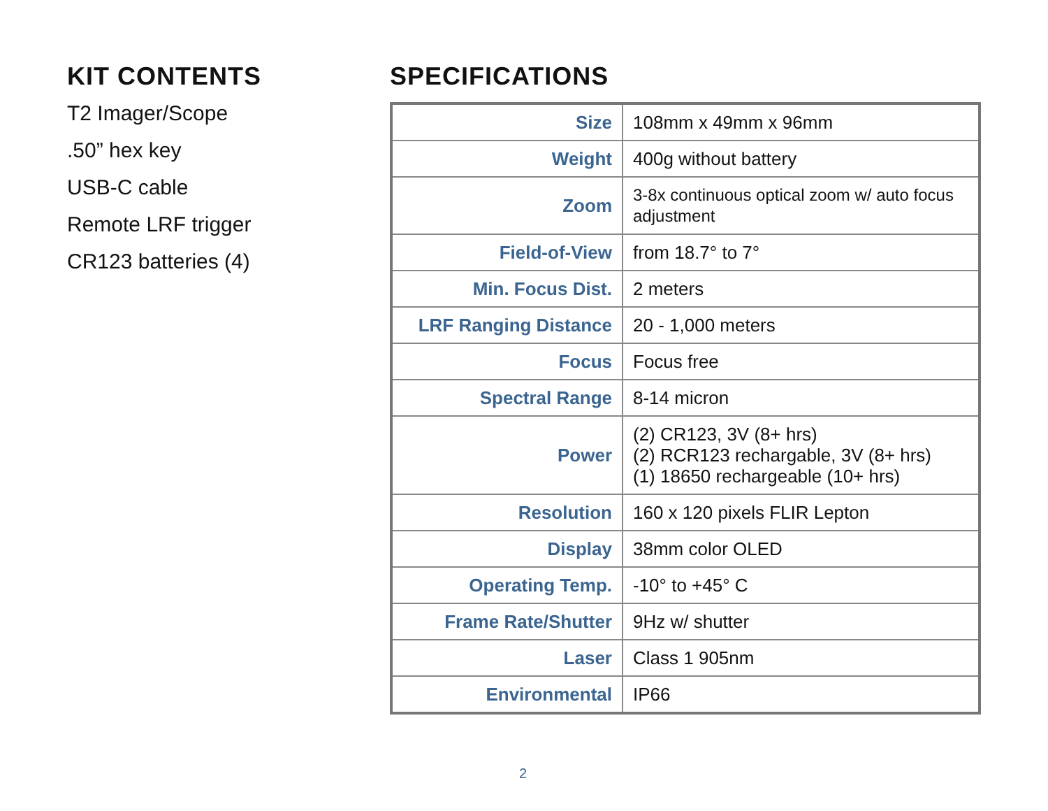KIT CONTENTS
T2 Imager/Scope
.50” hex key
USB-C cable
Remote LRF trigger
CR123 batteries (4)
SPECIFICATIONS
| Size | 108mm x 49mm x 96mm |
| Weight | 400g without battery |
| Zoom | 3-8x continuous optical zoom w/ auto focus adjustment |
| Field-of-View | from 18.7° to 7° |
| Min. Focus Dist. | 2 meters |
| LRF Ranging Distance | 20 - 1,000 meters |
| Focus | Focus free |
| Spectral Range | 8-14 micron |
| Power | (2) CR123, 3V (8+ hrs) (2) RCR123 rechargable, 3V (8+ hrs) (1) 18650 rechargeable (10+ hrs) |
| Resolution | 160 x 120 pixels FLIR Lepton |
| Display | 38mm color OLED |
| Operating Temp. | -10° to +45° C |
| Frame Rate/Shutter | 9Hz w/ shutter |
| Laser | Class 1 905nm |
| Environmental | IP66 |
2